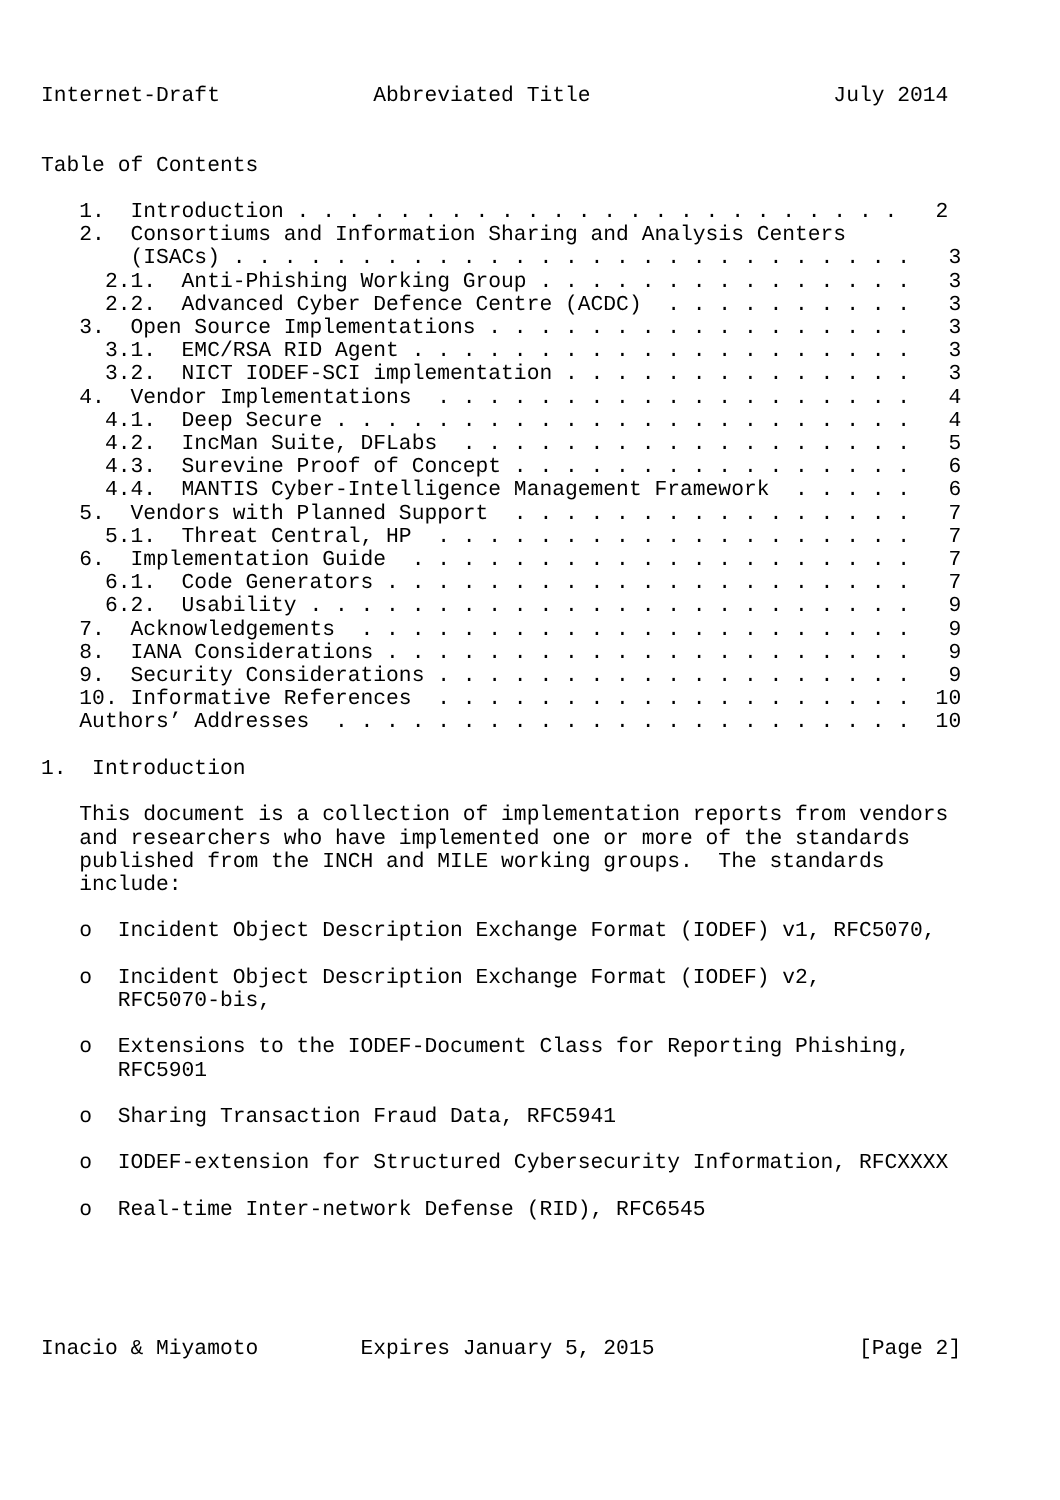Internet-Draft            Abbreviated Title                   July 2014


Table of Contents

   1.  Introduction . . . . . . . . . . . . . . . . . . . . . . . .   2
   2.  Consortiums and Information Sharing and Analysis Centers
       (ISACs) . . . . . . . . . . . . . . . . . . . . . . . . . . .   3
     2.1.  Anti-Phishing Working Group . . . . . . . . . . . . . . .   3
     2.2.  Advanced Cyber Defence Centre (ACDC)  . . . . . . . . . .   3
   3.  Open Source Implementations . . . . . . . . . . . . . . . . .   3
     3.1.  EMC/RSA RID Agent . . . . . . . . . . . . . . . . . . . .   3
     3.2.  NICT IODEF-SCI implementation . . . . . . . . . . . . . .   3
   4.  Vendor Implementations  . . . . . . . . . . . . . . . . . . .   4
     4.1.  Deep Secure . . . . . . . . . . . . . . . . . . . . . . .   4
     4.2.  IncMan Suite, DFLabs  . . . . . . . . . . . . . . . . . .   5
     4.3.  Surevine Proof of Concept . . . . . . . . . . . . . . . .   6
     4.4.  MANTIS Cyber-Intelligence Management Framework  . . . . .   6
   5.  Vendors with Planned Support  . . . . . . . . . . . . . . . .   7
     5.1.  Threat Central, HP  . . . . . . . . . . . . . . . . . . .   7
   6.  Implementation Guide  . . . . . . . . . . . . . . . . . . . .   7
     6.1.  Code Generators . . . . . . . . . . . . . . . . . . . . .   7
     6.2.  Usability . . . . . . . . . . . . . . . . . . . . . . . .   9
   7.  Acknowledgements  . . . . . . . . . . . . . . . . . . . . . .   9
   8.  IANA Considerations . . . . . . . . . . . . . . . . . . . . .   9
   9.  Security Considerations . . . . . . . . . . . . . . . . . . .   9
   10. Informative References  . . . . . . . . . . . . . . . . . . .  10
   Authors’ Addresses  . . . . . . . . . . . . . . . . . . . . . . .  10

1.  Introduction

   This document is a collection of implementation reports from vendors
   and researchers who have implemented one or more of the standards
   published from the INCH and MILE working groups.  The standards
   include:

   o  Incident Object Description Exchange Format (IODEF) v1, RFC5070,

   o  Incident Object Description Exchange Format (IODEF) v2,
      RFC5070-bis,

   o  Extensions to the IODEF-Document Class for Reporting Phishing,
      RFC5901

   o  Sharing Transaction Fraud Data, RFC5941

   o  IODEF-extension for Structured Cybersecurity Information, RFCXXXX

   o  Real-time Inter-network Defense (RID), RFC6545





Inacio & Miyamoto        Expires January 5, 2015                [Page 2]